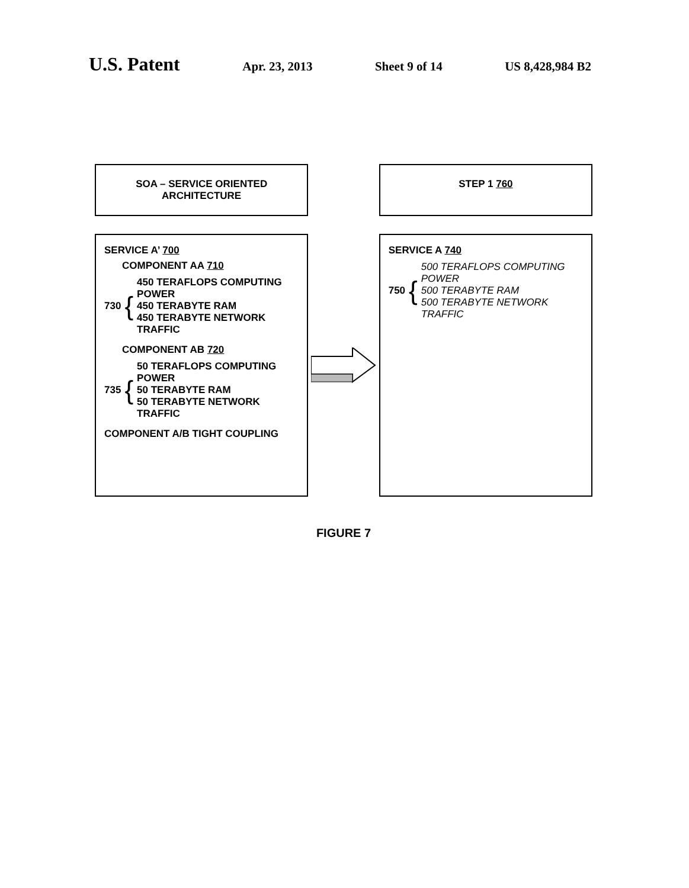U.S. Patent
Apr. 23, 2013 Sheet 9 of 14 US 8,428,984 B2
SOA – SERVICE ORIENTED ARCHITECTURE
STEP 1 760
SERVICE A’ 700
COMPONENT AA 710
730 {
450 TERAFLOPS COMPUTING POWER
450 TERABYTE RAM
450 TERABYTE NETWORK TRAFFIC
COMPONENT AB 720
735 {
50 TERAFLOPS COMPUTING POWER
50 TERABYTE RAM
50 TERABYTE NETWORK TRAFFIC
COMPONENT A/B TIGHT COUPLING
SERVICE A 740
750 {
500 TERAFLOPS COMPUTING POWER
500 TERABYTE RAM
500 TERABYTE NETWORK TRAFFIC
FIGURE 7